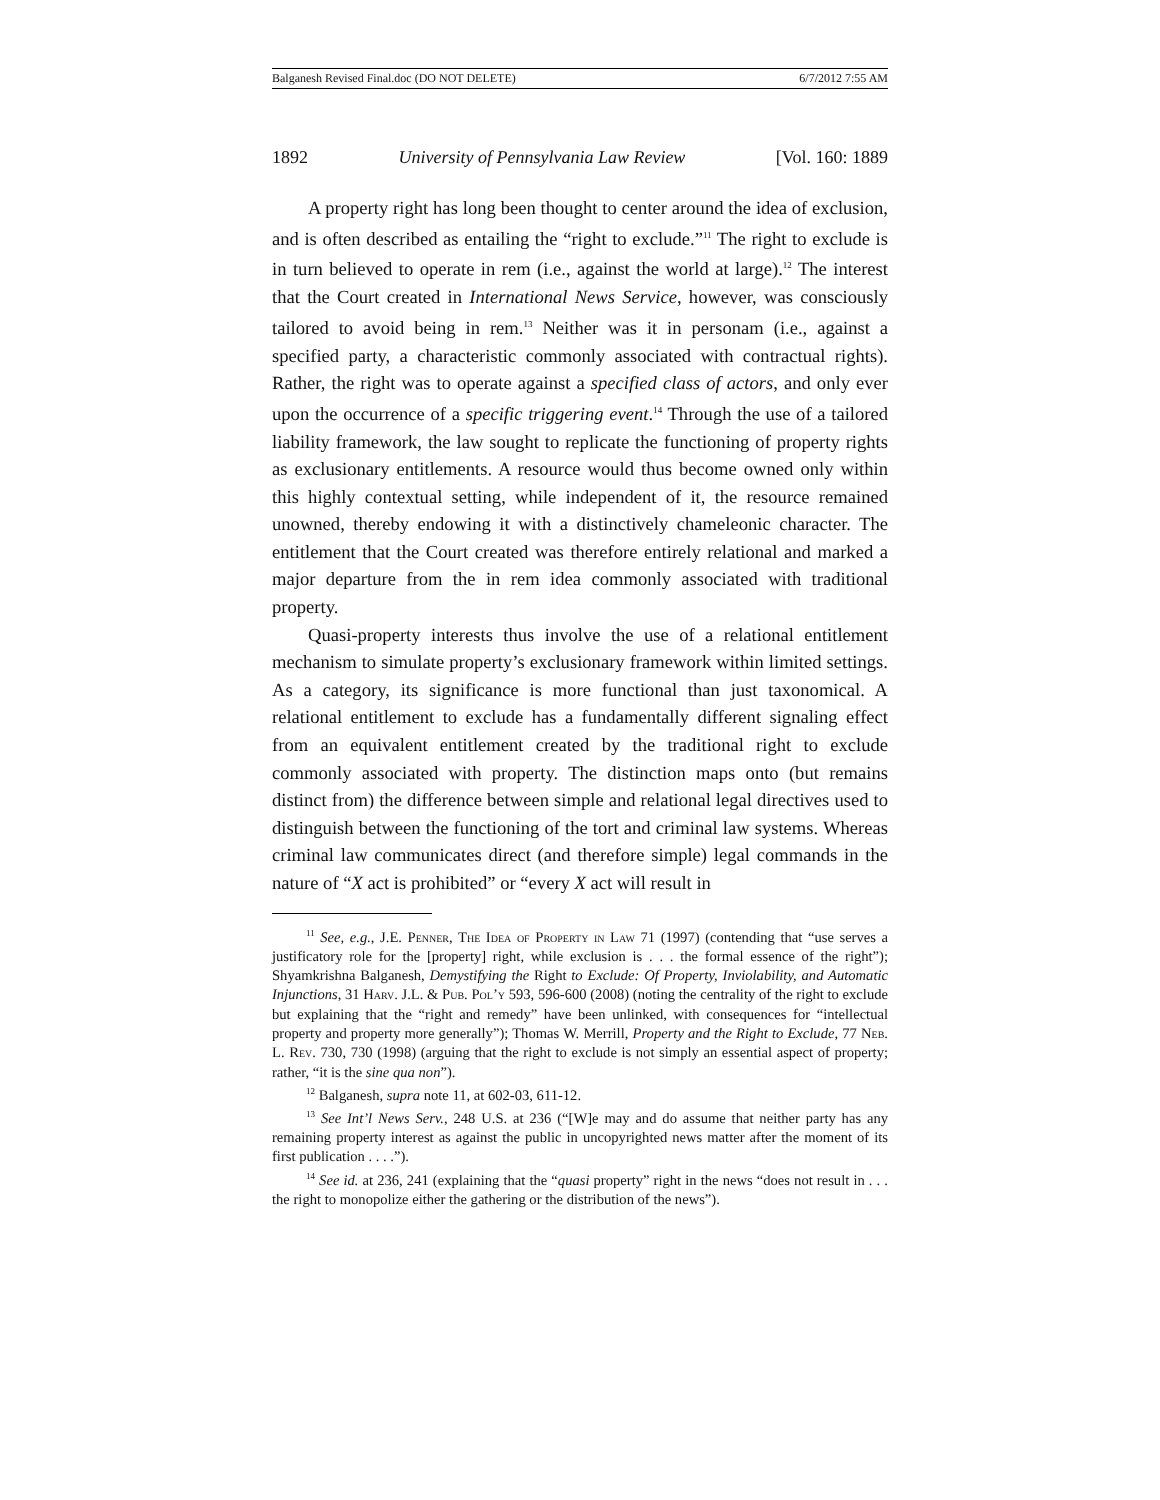Balganesh Revised Final.doc (DO NOT DELETE) 6/7/2012 7:55 AM
1892 University of Pennsylvania Law Review [Vol. 160: 1889
A property right has long been thought to center around the idea of exclusion, and is often described as entailing the “right to exclude.”<sup>11</sup> The right to exclude is in turn believed to operate in rem (i.e., against the world at large).<sup>12</sup> The interest that the Court created in International News Service, however, was consciously tailored to avoid being in rem.<sup>13</sup> Neither was it in personam (i.e., against a specified party, a characteristic commonly associated with contractual rights). Rather, the right was to operate against a specified class of actors, and only ever upon the occurrence of a specific triggering event.<sup>14</sup> Through the use of a tailored liability framework, the law sought to replicate the functioning of property rights as exclusionary entitlements. A resource would thus become owned only within this highly contextual setting, while independent of it, the resource remained unowned, thereby endowing it with a distinctively chameleonic character. The entitlement that the Court created was therefore entirely relational and marked a major departure from the in rem idea commonly associated with traditional property.
Quasi-property interests thus involve the use of a relational entitlement mechanism to simulate property’s exclusionary framework within limited settings. As a category, its significance is more functional than just taxonomical. A relational entitlement to exclude has a fundamentally different signaling effect from an equivalent entitlement created by the traditional right to exclude commonly associated with property. The distinction maps onto (but remains distinct from) the difference between simple and relational legal directives used to distinguish between the functioning of the tort and criminal law systems. Whereas criminal law communicates direct (and therefore simple) legal commands in the nature of “X act is prohibited” or “every X act will result in
<sup>11</sup> See, e.g., J.E. Penner, The Idea of Property in Law 71 (1997) (contending that “use serves a justificatory role for the [property] right, while exclusion is . . . the formal essence of the right”); Shyamkrishna Balganesh, Demystifying the Right to Exclude: Of Property, Inviolability, and Automatic Injunctions, 31 Harv. J.L. & Pub. Pol’y 593, 596-600 (2008) (noting the centrality of the right to exclude but explaining that the “right and remedy” have been unlinked, with consequences for “intellectual property and property more generally”); Thomas W. Merrill, Property and the Right to Exclude, 77 Neb. L. Rev. 730, 730 (1998) (arguing that the right to exclude is not simply an essential aspect of property; rather, “it is the sine qua non”).
<sup>12</sup> Balganesh, supra note 11, at 602-03, 611-12.
<sup>13</sup> See Int’l News Serv., 248 U.S. at 236 (“[W]e may and do assume that neither party has any remaining property interest as against the public in uncopyrighted news matter after the moment of its first publication . . . .”).
<sup>14</sup> See id. at 236, 241 (explaining that the “quasi property” right in the news “does not result in . . . the right to monopolize either the gathering or the distribution of the news”).